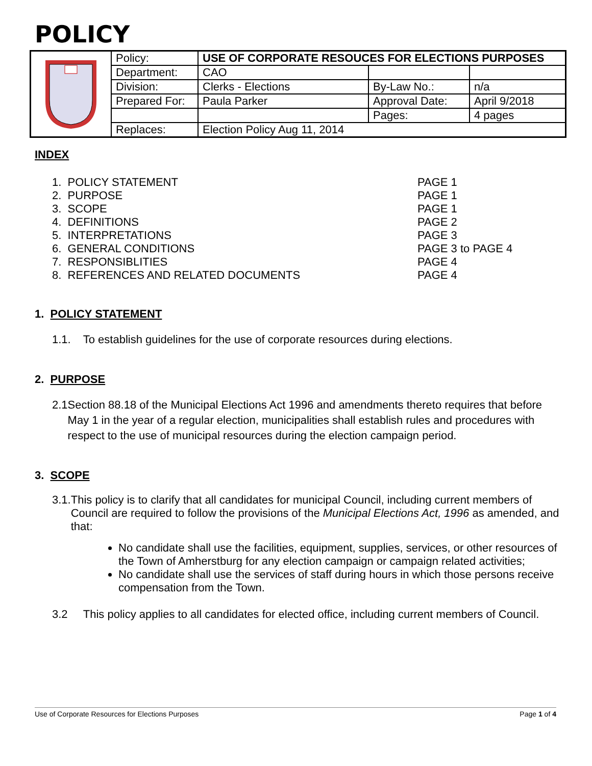POLICY
| | Policy: | USE OF CORPORATE RESOUCES FOR ELECTIONS PURPOSES | | |
| | Department: | CAO | | |
| | Division: | Clerks - Elections | By-Law No.: | n/a |
| | Prepared For: | Paula Parker | Approval Date: | April 9/2018 |
| | | | Pages: | 4 pages |
| | Replaces: | Election Policy Aug 11, 2014 | | |
INDEX
| 1. POLICY STATEMENT | PAGE 1 |
| 2. PURPOSE | PAGE 1 |
| 3. SCOPE | PAGE 1 |
| 4. DEFINITIONS | PAGE 2 |
| 5. INTERPRETATIONS | PAGE 3 |
| 6. GENERAL CONDITIONS | PAGE 3 to PAGE 4 |
| 7. RESPONSIBLITIES | PAGE 4 |
| 8. REFERENCES AND RELATED DOCUMENTS | PAGE 4 |
1. POLICY STATEMENT
1.1. To establish guidelines for the use of corporate resources during elections.
2. PURPOSE
2.1 Section 88.18 of the Municipal Elections Act 1996 and amendments thereto requires that before May 1 in the year of a regular election, municipalities shall establish rules and procedures with respect to the use of municipal resources during the election campaign period.
3. SCOPE
3.1. This policy is to clarify that all candidates for municipal Council, including current members of Council are required to follow the provisions of the Municipal Elections Act, 1996 as amended, and that:
No candidate shall use the facilities, equipment, supplies, services, or other resources of the Town of Amherstburg for any election campaign or campaign related activities;
No candidate shall use the services of staff during hours in which those persons receive compensation from the Town.
3.2 This policy applies to all candidates for elected office, including current members of Council.
Use of Corporate Resources for Elections Purposes Page 1 of 4